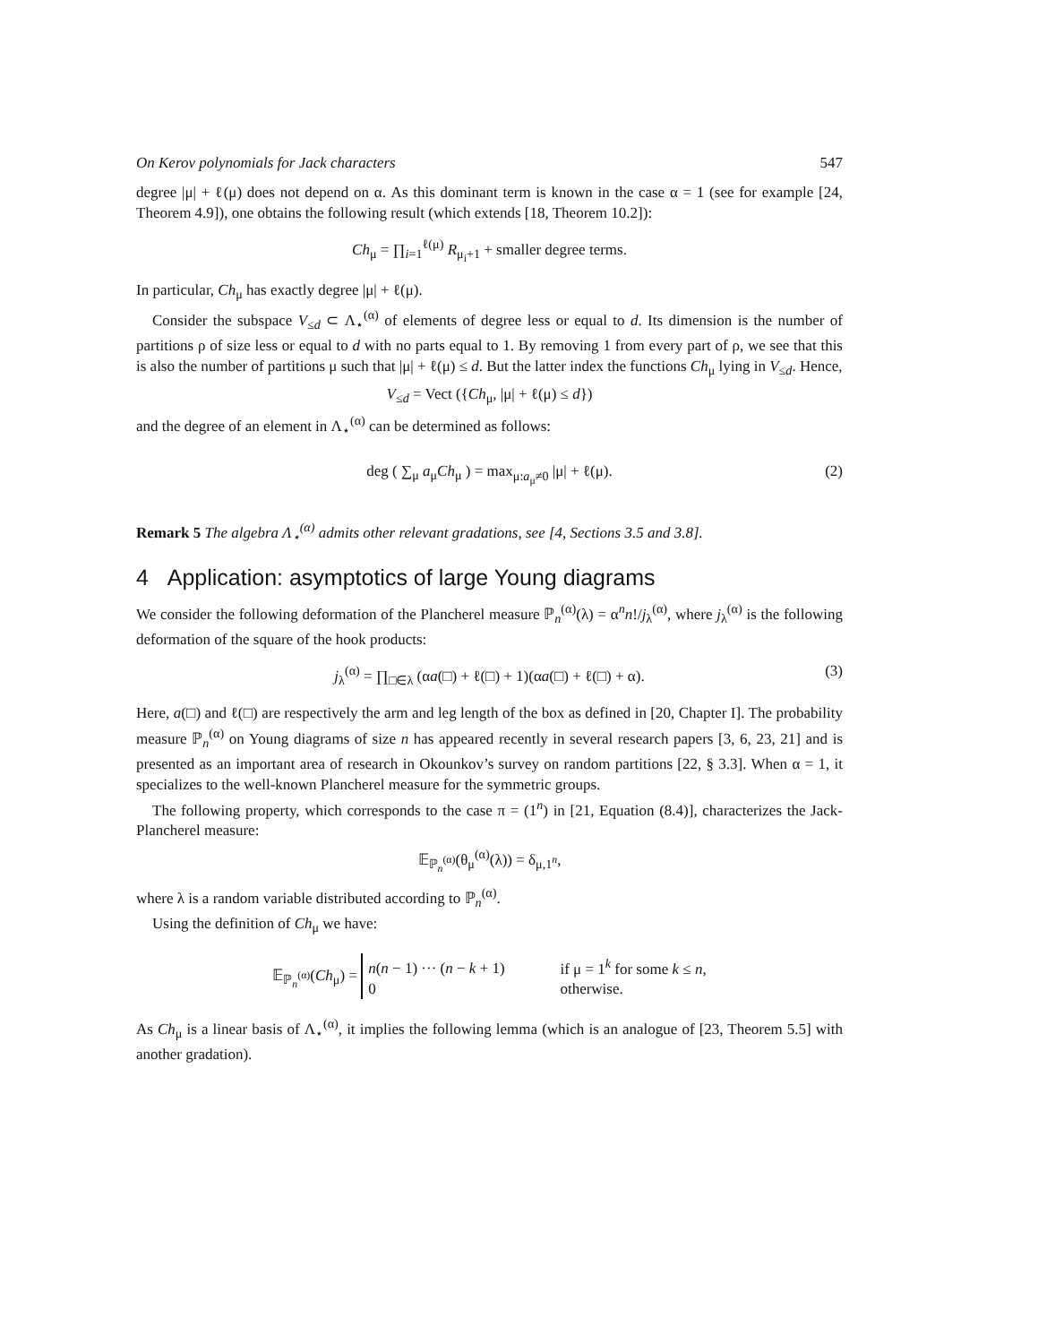On Kerov polynomials for Jack characters 547
degree |μ| + ℓ(μ) does not depend on α. As this dominant term is known in the case α = 1 (see for example [24, Theorem 4.9]), one obtains the following result (which extends [18, Theorem 10.2]):
Ch<sub>μ</sub> = ∏<sub>i=1</sub><sup>ℓ(μ)</sup> R<sub>μ<sub>i</sub>+1</sub> + smaller degree terms.
In particular, Ch<sub>μ</sub> has exactly degree |μ| + ℓ(μ).
Consider the subspace V<sub>≤d</sub> ⊂ Λ<sub>⋆</sub><sup>(α)</sup> of elements of degree less or equal to d. Its dimension is the number of partitions ρ of size less or equal to d with no parts equal to 1. By removing 1 from every part of ρ, we see that this is also the number of partitions μ such that |μ| + ℓ(μ) ≤ d. But the latter index the functions Ch<sub>μ</sub> lying in V<sub>≤d</sub>. Hence,
V<sub>≤d</sub> = Vect ({Ch<sub>μ</sub>, |μ| + ℓ(μ) ≤ d})
and the degree of an element in Λ<sub>⋆</sub><sup>(α)</sup> can be determined as follows:
deg ( ∑<sub>μ</sub> a<sub>μ</sub>Ch<sub>μ</sub> ) = max<sub>μ:a<sub>μ</sub>≠0</sub> |μ| + ℓ(μ). (2)
Remark 5 The algebra Λ<sub>⋆</sub><sup>(α)</sup> admits other relevant gradations, see [4, Sections 3.5 and 3.8].
4 Application: asymptotics of large Young diagrams
We consider the following deformation of the Plancherel measure ℙ<sub>n</sub><sup>(α)</sup>(λ) = α<sup>n</sup>n!/j<sub>λ</sub><sup>(α)</sup>, where j<sub>λ</sub><sup>(α)</sup> is the following deformation of the square of the hook products:
j<sub>λ</sub><sup>(α)</sup> = ∏<sub>□∈λ</sub> (αa(□) + ℓ(□) + 1)(αa(□) + ℓ(□) + α). (3)
Here, a(□) and ℓ(□) are respectively the arm and leg length of the box as defined in [20, Chapter I]. The probability measure ℙ<sub>n</sub><sup>(α)</sup> on Young diagrams of size n has appeared recently in several research papers [3, 6, 23, 21] and is presented as an important area of research in Okounkov’s survey on random partitions [22, § 3.3]. When α = 1, it specializes to the well-known Plancherel measure for the symmetric groups.
The following property, which corresponds to the case π = (1<sup>n</sup>) in [21, Equation (8.4)], characterizes the Jack-Plancherel measure:
𝔼<sub>ℙ<sub>n</sub><sup>(α)</sup></sub>(θ<sub>μ</sub><sup>(α)</sup>(λ)) = δ<sub>μ,1<sup>n</sup></sub>,
where λ is a random variable distributed according to ℙ<sub>n</sub><sup>(α)</sup>.
Using the definition of Ch<sub>μ</sub> we have:
𝔼<sub>ℙ<sub>n</sub><sup>(α)</sup></sub>(Ch<sub>μ</sub>) = n(n − 1) ··· (n − k + 1) if μ = 1<sup>k</sup> for some k ≤ n,
0 otherwise.
As Ch<sub>μ</sub> is a linear basis of Λ<sub>⋆</sub><sup>(α)</sup>, it implies the following lemma (which is an analogue of [23, Theorem 5.5] with another gradation).